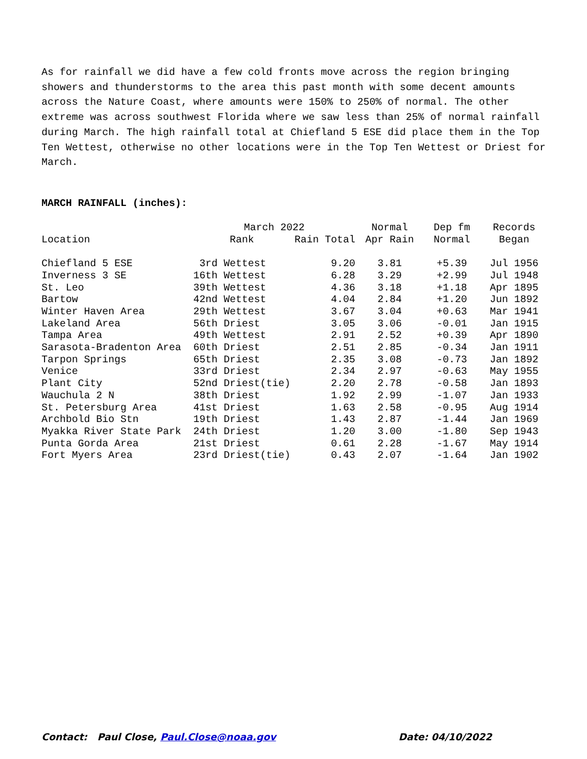As for rainfall we did have a few cold fronts move across the region bringing showers and thunderstorms to the area this past month with some decent amounts across the Nature Coast, where amounts were 150% to 250% of normal. The other extreme was across southwest Florida where we saw less than 25% of normal rainfall during March. The high rainfall total at Chiefland 5 ESE did place them in the Top Ten Wettest, otherwise no other locations were in the Top Ten Wettest or Driest for March.
MARCH RAINFALL (inches):
| | March 2022 | | Normal | Dep fm | Records |
| --- | --- | --- | --- | --- | --- |
| Location | Rank | Rain Total | Apr Rain | Normal | Began |
| Chiefland 5 ESE | 3rd Wettest | 9.20 | 3.81 | +5.39 | Jul 1956 |
| Inverness 3 SE | 16th Wettest | 6.28 | 3.29 | +2.99 | Jul 1948 |
| St. Leo | 39th Wettest | 4.36 | 3.18 | +1.18 | Apr 1895 |
| Bartow | 42nd Wettest | 4.04 | 2.84 | +1.20 | Jun 1892 |
| Winter Haven Area | 29th Wettest | 3.67 | 3.04 | +0.63 | Mar 1941 |
| Lakeland Area | 56th Driest | 3.05 | 3.06 | -0.01 | Jan 1915 |
| Tampa Area | 49th Wettest | 2.91 | 2.52 | +0.39 | Apr 1890 |
| Sarasota-Bradenton Area | 60th Driest | 2.51 | 2.85 | -0.34 | Jan 1911 |
| Tarpon Springs | 65th Driest | 2.35 | 3.08 | -0.73 | Jan 1892 |
| Venice | 33rd Driest | 2.34 | 2.97 | -0.63 | May 1955 |
| Plant City | 52nd Driest(tie) | 2.20 | 2.78 | -0.58 | Jan 1893 |
| Wauchula 2 N | 38th Driest | 1.92 | 2.99 | -1.07 | Jan 1933 |
| St. Petersburg Area | 41st Driest | 1.63 | 2.58 | -0.95 | Aug 1914 |
| Archbold Bio Stn | 19th Driest | 1.43 | 2.87 | -1.44 | Jan 1969 |
| Myakka River State Park | 24th Driest | 1.20 | 3.00 | -1.80 | Sep 1943 |
| Punta Gorda Area | 21st Driest | 0.61 | 2.28 | -1.67 | May 1914 |
| Fort Myers Area | 23rd Driest(tie) | 0.43 | 2.07 | -1.64 | Jan 1902 |
Contact: Paul Close, Paul.Close@noaa.gov Date: 04/10/2022